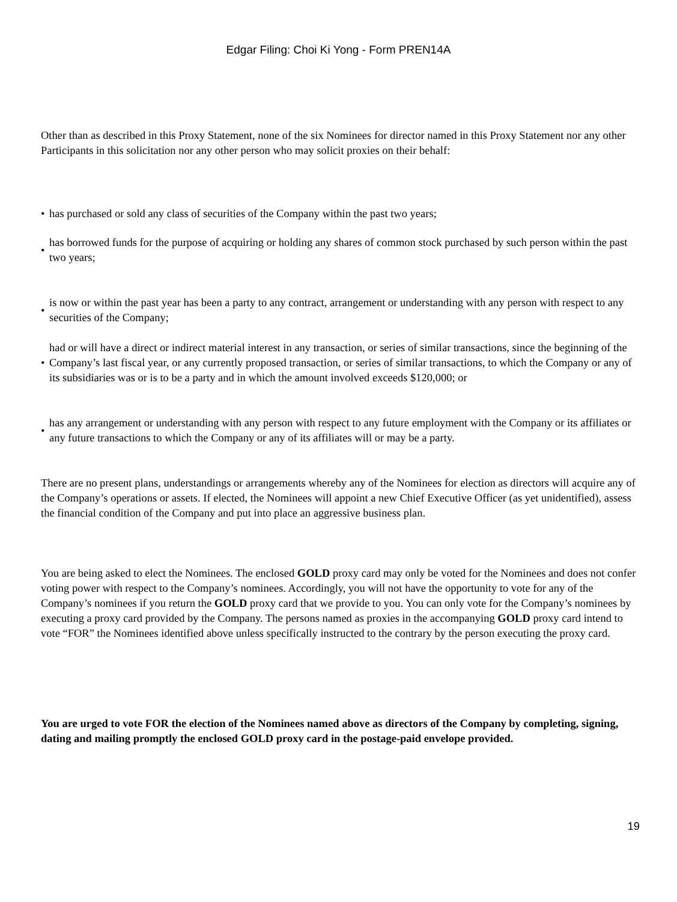Edgar Filing: Choi Ki Yong - Form PREN14A
Other than as described in this Proxy Statement, none of the six Nominees for director named in this Proxy Statement nor any other Participants in this solicitation nor any other person who may solicit proxies on their behalf:
• has purchased or sold any class of securities of the Company within the past two years;
• has borrowed funds for the purpose of acquiring or holding any shares of common stock purchased by such person within the past two years;
• is now or within the past year has been a party to any contract, arrangement or understanding with any person with respect to any securities of the Company;
• had or will have a direct or indirect material interest in any transaction, or series of similar transactions, since the beginning of the Company’s last fiscal year, or any currently proposed transaction, or series of similar transactions, to which the Company or any of its subsidiaries was or is to be a party and in which the amount involved exceeds $120,000; or
• has any arrangement or understanding with any person with respect to any future employment with the Company or its affiliates or any future transactions to which the Company or any of its affiliates will or may be a party.
There are no present plans, understandings or arrangements whereby any of the Nominees for election as directors will acquire any of the Company’s operations or assets. If elected, the Nominees will appoint a new Chief Executive Officer (as yet unidentified), assess the financial condition of the Company and put into place an aggressive business plan.
You are being asked to elect the Nominees. The enclosed GOLD proxy card may only be voted for the Nominees and does not confer voting power with respect to the Company’s nominees. Accordingly, you will not have the opportunity to vote for any of the Company’s nominees if you return the GOLD proxy card that we provide to you. You can only vote for the Company’s nominees by executing a proxy card provided by the Company. The persons named as proxies in the accompanying GOLD proxy card intend to vote “FOR” the Nominees identified above unless specifically instructed to the contrary by the person executing the proxy card.
You are urged to vote FOR the election of the Nominees named above as directors of the Company by completing, signing, dating and mailing promptly the enclosed GOLD proxy card in the postage-paid envelope provided.
19